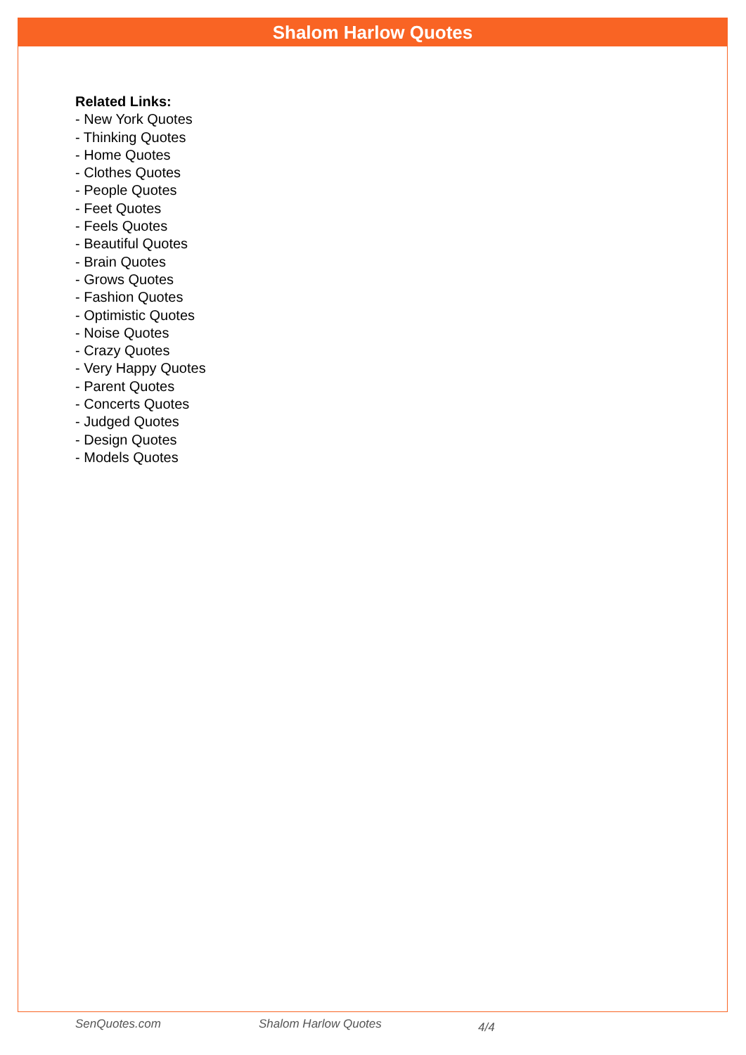Shalom Harlow Quotes
Related Links:
- New York Quotes
- Thinking Quotes
- Home Quotes
- Clothes Quotes
- People Quotes
- Feet Quotes
- Feels Quotes
- Beautiful Quotes
- Brain Quotes
- Grows Quotes
- Fashion Quotes
- Optimistic Quotes
- Noise Quotes
- Crazy Quotes
- Very Happy Quotes
- Parent Quotes
- Concerts Quotes
- Judged Quotes
- Design Quotes
- Models Quotes
SenQuotes.com Shalom Harlow Quotes 4/4